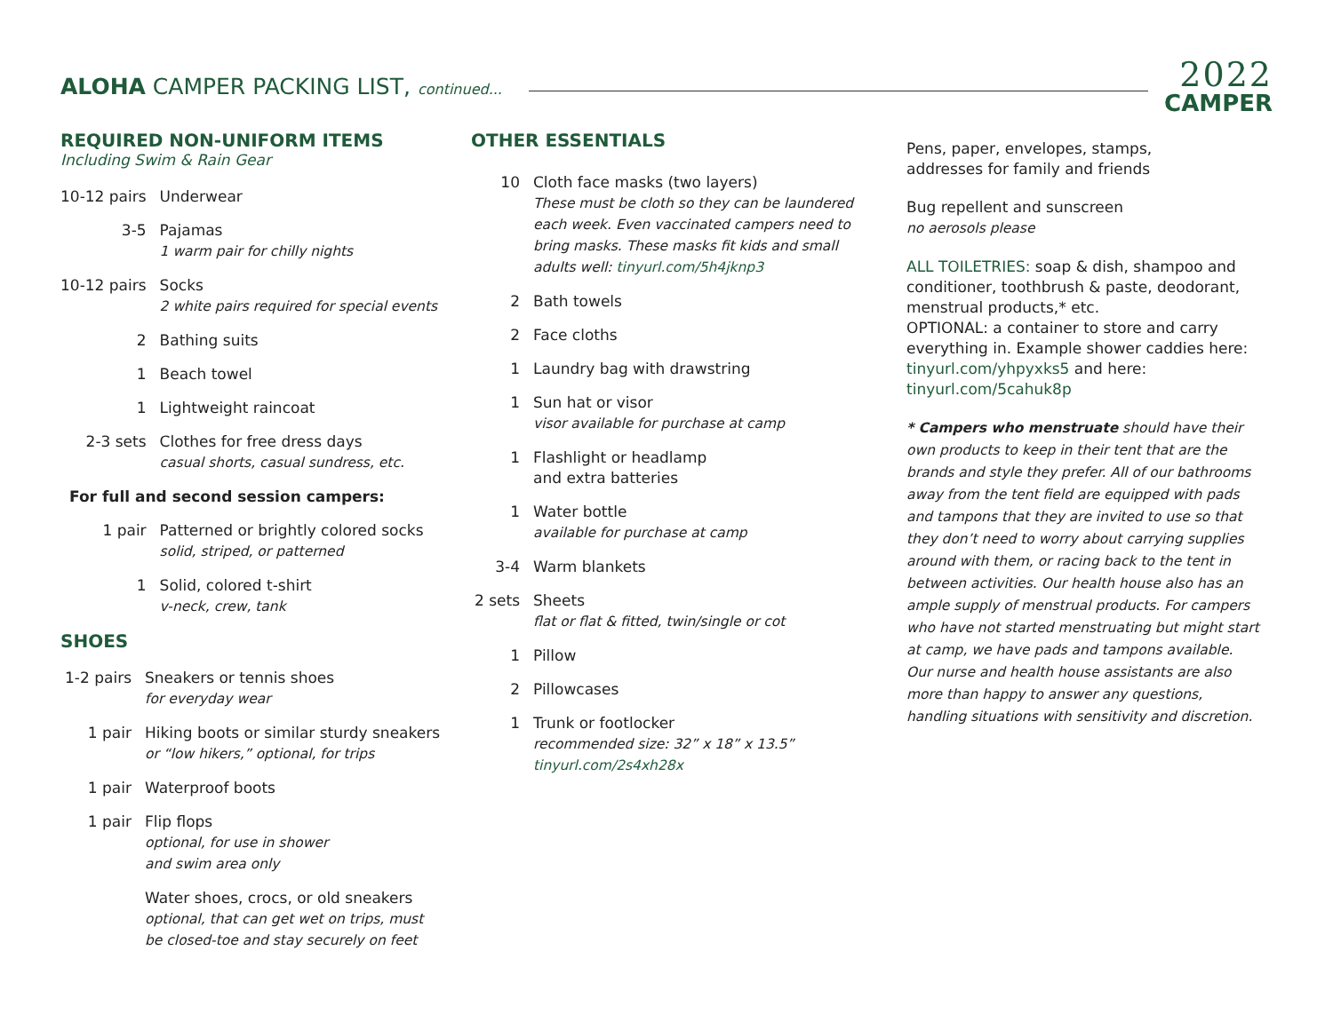ALOHA CAMPER PACKING LIST, continued...
2022
CAMPER
REQUIRED NON-UNIFORM ITEMS
Including Swim & Rain Gear
| 10-12 pairs | Underwear |
| 3-5 | Pajamas 1 warm pair for chilly nights |
| 10-12 pairs | Socks 2 white pairs required for special events |
| 2 | Bathing suits |
| 1 | Beach towel |
| 1 | Lightweight raincoat |
| 2-3 sets | Clothes for free dress days casual shorts, casual sundress, etc. |
| For full and second session campers: | |
| 1 pair | Patterned or brightly colored socks solid, striped, or patterned |
| 1 | Solid, colored t-shirt v-neck, crew, tank |
SHOES
| 1-2 pairs | Sneakers or tennis shoes for everyday wear |
| 1 pair | Hiking boots or similar sturdy sneakers or “low hikers,” optional, for trips |
| 1 pair | Waterproof boots |
| 1 pair | Flip flops optional, for use in shower and swim area only |
| | Water shoes, crocs, or old sneakers optional, that can get wet on trips, must be closed-toe and stay securely on feet |
OTHER ESSENTIALS
| 10 | Cloth face masks (two layers) These must be cloth so they can be laundered each week. Even vaccinated campers need to bring masks. These masks fit kids and small adults well: tinyurl.com/5h4jknp3 |
| 2 | Bath towels |
| 2 | Face cloths |
| 1 | Laundry bag with drawstring |
| 1 | Sun hat or visor visor available for purchase at camp |
| 1 | Flashlight or headlamp and extra batteries |
| 1 | Water bottle available for purchase at camp |
| 3-4 | Warm blankets |
| 2 sets | Sheets flat or flat & fitted, twin/single or cot |
| 1 | Pillow |
| 2 | Pillowcases |
| 1 | Trunk or footlocker recommended size: 32” x 18” x 13.5” tinyurl.com/2s4xh28x |
Pens, paper, envelopes, stamps,
addresses for family and friends
Bug repellent and sunscreen
no aerosols please
ALL TOILETRIES: soap & dish, shampoo and conditioner, toothbrush & paste, deodorant, menstrual products,* etc.
OPTIONAL: a container to store and carry everything in. Example shower caddies here: tinyurl.com/yhpyxks5 and here: tinyurl.com/5cahuk8p
* Campers who menstruate should have their own products to keep in their tent that are the brands and style they prefer. All of our bathrooms away from the tent field are equipped with pads and tampons that they are invited to use so that they don’t need to worry about carrying supplies around with them, or racing back to the tent in between activities. Our health house also has an ample supply of menstrual products. For campers who have not started menstruating but might start at camp, we have pads and tampons available. Our nurse and health house assistants are also more than happy to answer any questions, handling situations with sensitivity and discretion.